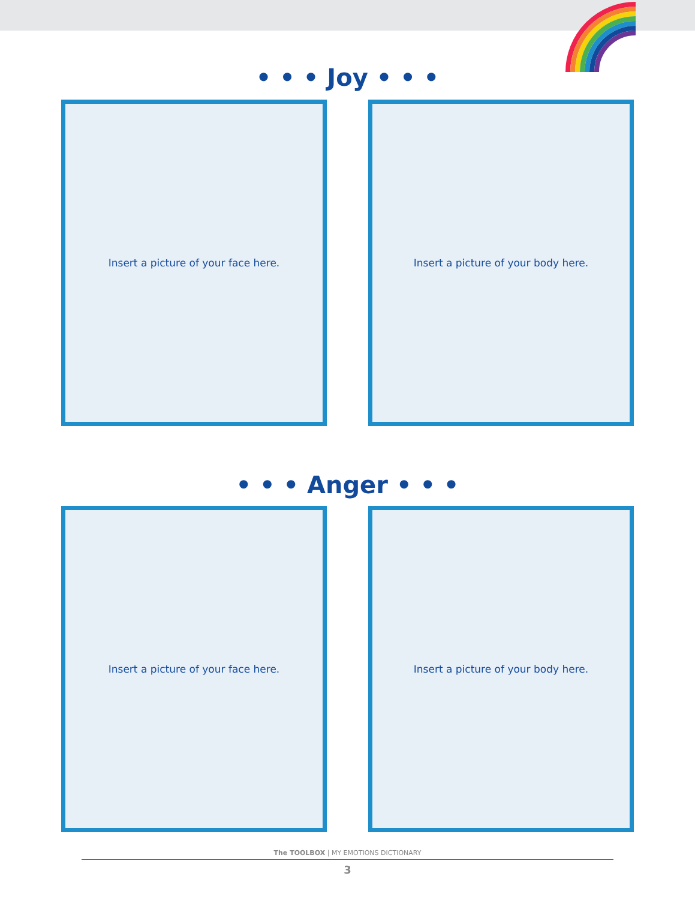• • • Joy • • •
Insert a picture of your face here. Insert a picture of your body here.
• • • Anger • • •
Insert a picture of your face here. Insert a picture of your body here.
The TOOLBOX | MY EMOTIONS DICTIONARY
3